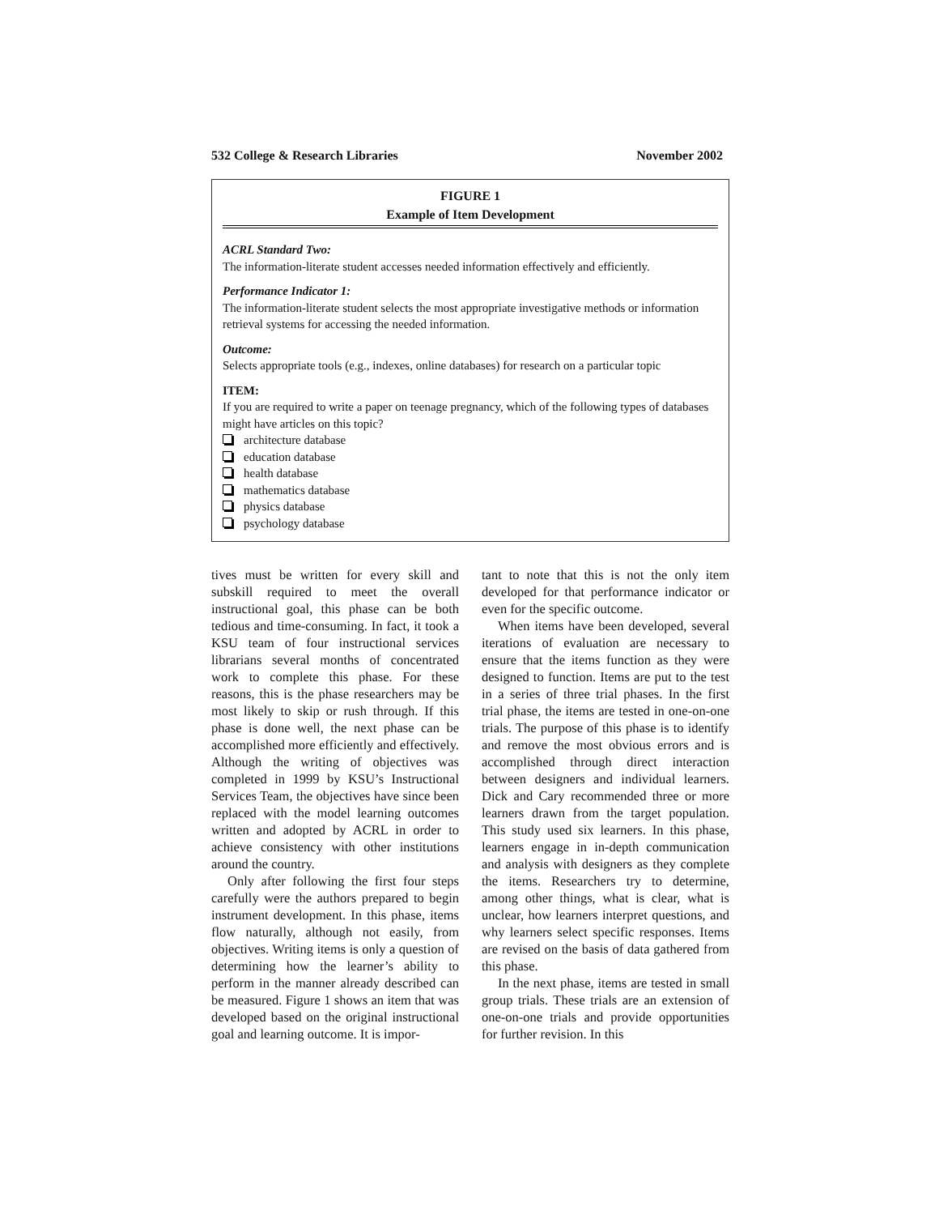532 College & Research Libraries November 2002
FIGURE 1
Example of Item Development
ACRL Standard Two:
The information-literate student accesses needed information effectively and efficiently.
Performance Indicator 1:
The information-literate student selects the most appropriate investigative methods or information retrieval systems for accessing the needed information.
Outcome:
Selects appropriate tools (e.g., indexes, online databases) for research on a particular topic
ITEM:
If you are required to write a paper on teenage pregnancy, which of the following types of databases might have articles on this topic?
architecture database
education database
health database
mathematics database
physics database
psychology database
tives must be written for every skill and subskill required to meet the overall instructional goal, this phase can be both tedious and time-consuming. In fact, it took a KSU team of four instructional services librarians several months of concentrated work to complete this phase. For these reasons, this is the phase researchers may be most likely to skip or rush through. If this phase is done well, the next phase can be accomplished more efficiently and effectively. Although the writing of objectives was completed in 1999 by KSU’s Instructional Services Team, the objectives have since been replaced with the model learning outcomes written and adopted by ACRL in order to achieve consistency with other institutions around the country.
Only after following the first four steps carefully were the authors prepared to begin instrument development. In this phase, items flow naturally, although not easily, from objectives. Writing items is only a question of determining how the learner’s ability to perform in the manner already described can be measured. Figure 1 shows an item that was developed based on the original instructional goal and learning outcome. It is impor-
tant to note that this is not the only item developed for that performance indicator or even for the specific outcome.
When items have been developed, several iterations of evaluation are necessary to ensure that the items function as they were designed to function. Items are put to the test in a series of three trial phases. In the first trial phase, the items are tested in one-on-one trials. The purpose of this phase is to identify and remove the most obvious errors and is accomplished through direct interaction between designers and individual learners. Dick and Cary recommended three or more learners drawn from the target population. This study used six learners. In this phase, learners engage in in-depth communication and analysis with designers as they complete the items. Researchers try to determine, among other things, what is clear, what is unclear, how learners interpret questions, and why learners select specific responses. Items are revised on the basis of data gathered from this phase.
In the next phase, items are tested in small group trials. These trials are an extension of one-on-one trials and provide opportunities for further revision. In this